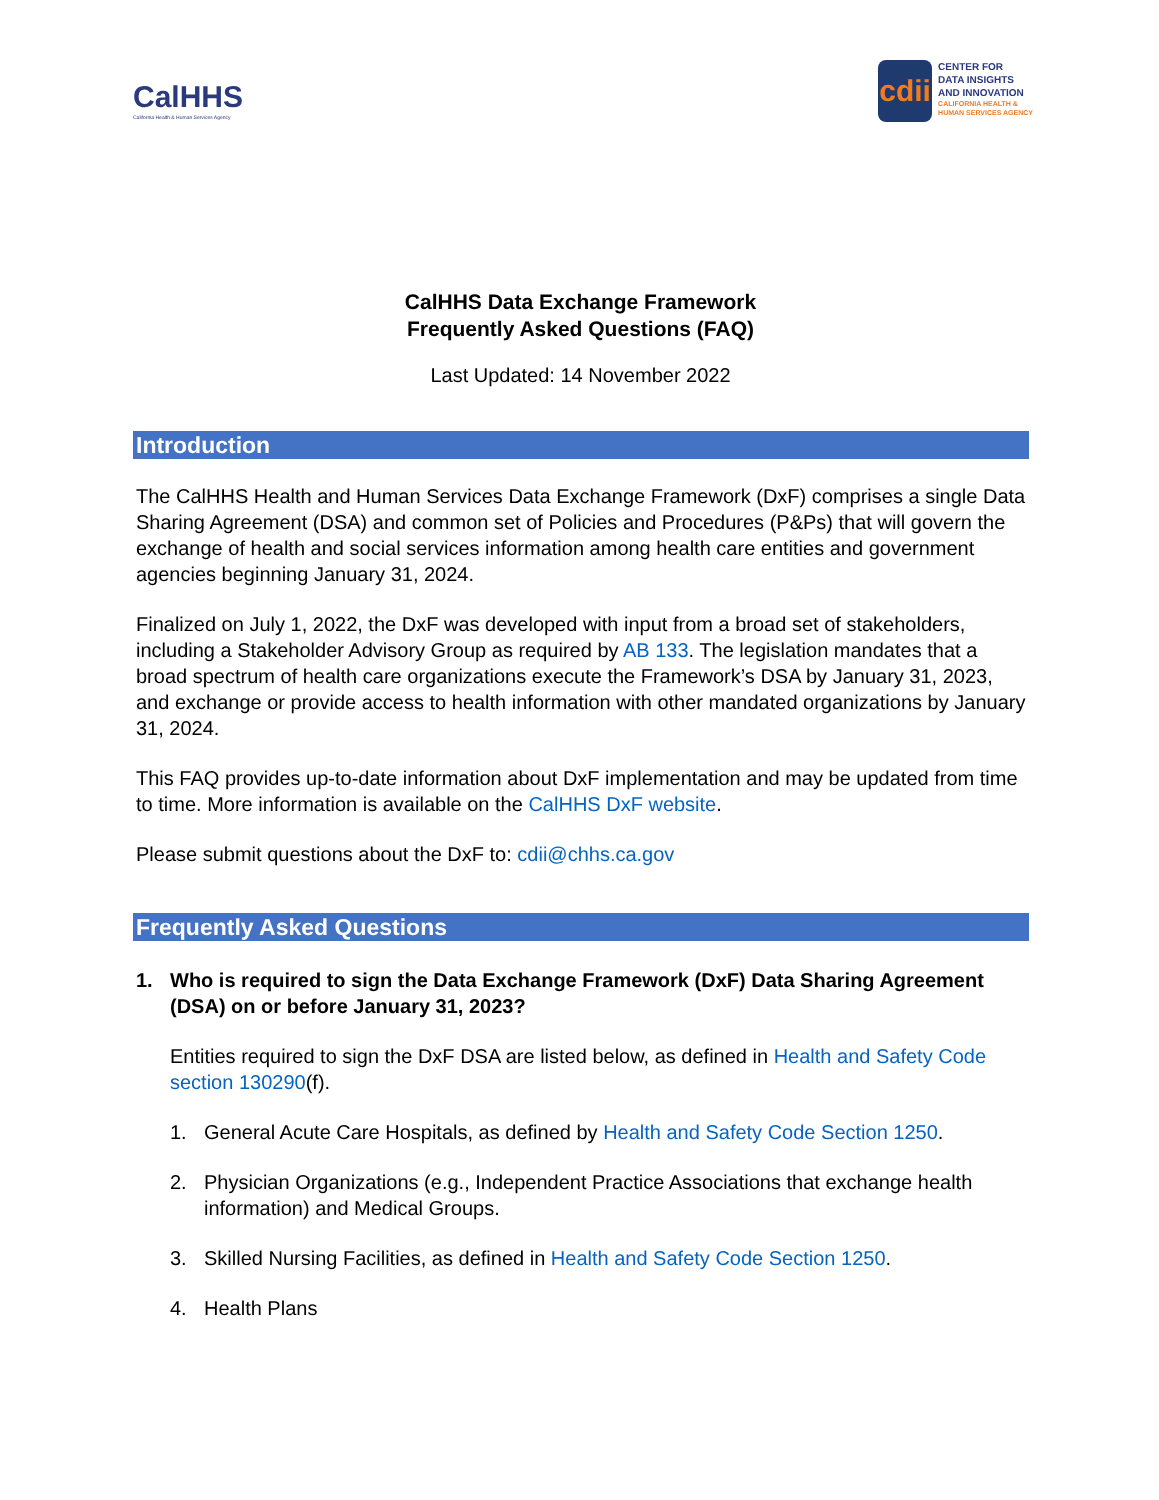CalHHS
California Health & Human Services Agency
cdii
CENTER FOR
DATA INSIGHTS
AND INNOVATION
CALIFORNIA HEALTH &
HUMAN SERVICES AGENCY
CalHHS Data Exchange Framework
Frequently Asked Questions (FAQ)
Last Updated: 14 November 2022
Introduction
The CalHHS Health and Human Services Data Exchange Framework (DxF) comprises a single Data Sharing Agreement (DSA) and common set of Policies and Procedures (P&Ps) that will govern the exchange of health and social services information among health care entities and government agencies beginning January 31, 2024.
Finalized on July 1, 2022, the DxF was developed with input from a broad set of stakeholders, including a Stakeholder Advisory Group as required by AB 133. The legislation mandates that a broad spectrum of health care organizations execute the Framework’s DSA by January 31, 2023, and exchange or provide access to health information with other mandated organizations by January 31, 2024.
This FAQ provides up-to-date information about DxF implementation and may be updated from time to time. More information is available on the CalHHS DxF website.
Please submit questions about the DxF to: cdii@chhs.ca.gov
Frequently Asked Questions
1. Who is required to sign the Data Exchange Framework (DxF) Data Sharing Agreement (DSA) on or before January 31, 2023?
Entities required to sign the DxF DSA are listed below, as defined in Health and Safety Code section 130290(f).
1. General Acute Care Hospitals, as defined by Health and Safety Code Section 1250.
2. Physician Organizations (e.g., Independent Practice Associations that exchange health information) and Medical Groups.
3. Skilled Nursing Facilities, as defined in Health and Safety Code Section 1250.
4. Health Plans